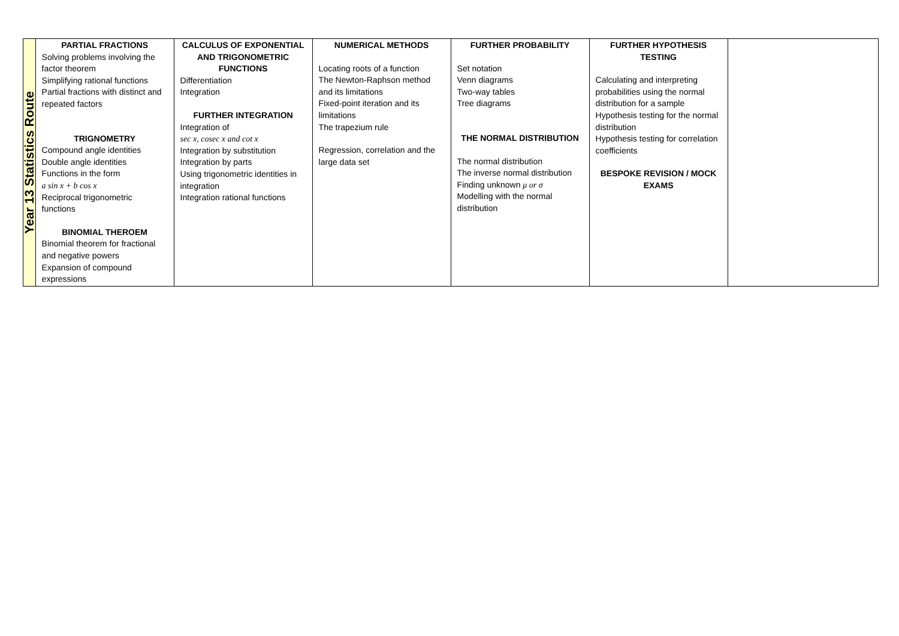| Year 13 Statistics Route | PARTIAL FRACTIONS Solving problems involving the factor theorem Simplifying rational functions Partial fractions with distinct and repeated factors TRIGNOMETRY Compound angle identities Double angle identities Functions in the form a sin x + b cos x Reciprocal trigonometric functions BINOMIAL THEROEM Binomial theorem for fractional and negative powers Expansion of compound expressions | CALCULUS OF EXPONENTIAL AND TRIGONOMETRIC FUNCTIONS Differentiation Integration FURTHER INTEGRATION Integration of sec x, cosec x and cot x Integration by substitution Integration by parts Using trigonometric identities in integration Integration rational functions | NUMERICAL METHODS Locating roots of a function The Newton-Raphson method and its limitations Fixed-point iteration and its limitations The trapezium rule Regression, correlation and the large data set | FURTHER PROBABILITY Set notation Venn diagrams Two-way tables Tree diagrams THE NORMAL DISTRIBUTION The normal distribution The inverse normal distribution Finding unknown μ or σ Modelling with the normal distribution | FURTHER HYPOTHESIS TESTING Calculating and interpreting probabilities using the normal distribution for a sample Hypothesis testing for the normal distribution Hypothesis testing for correlation coefficients BESPOKE REVISION / MOCK EXAMS | |